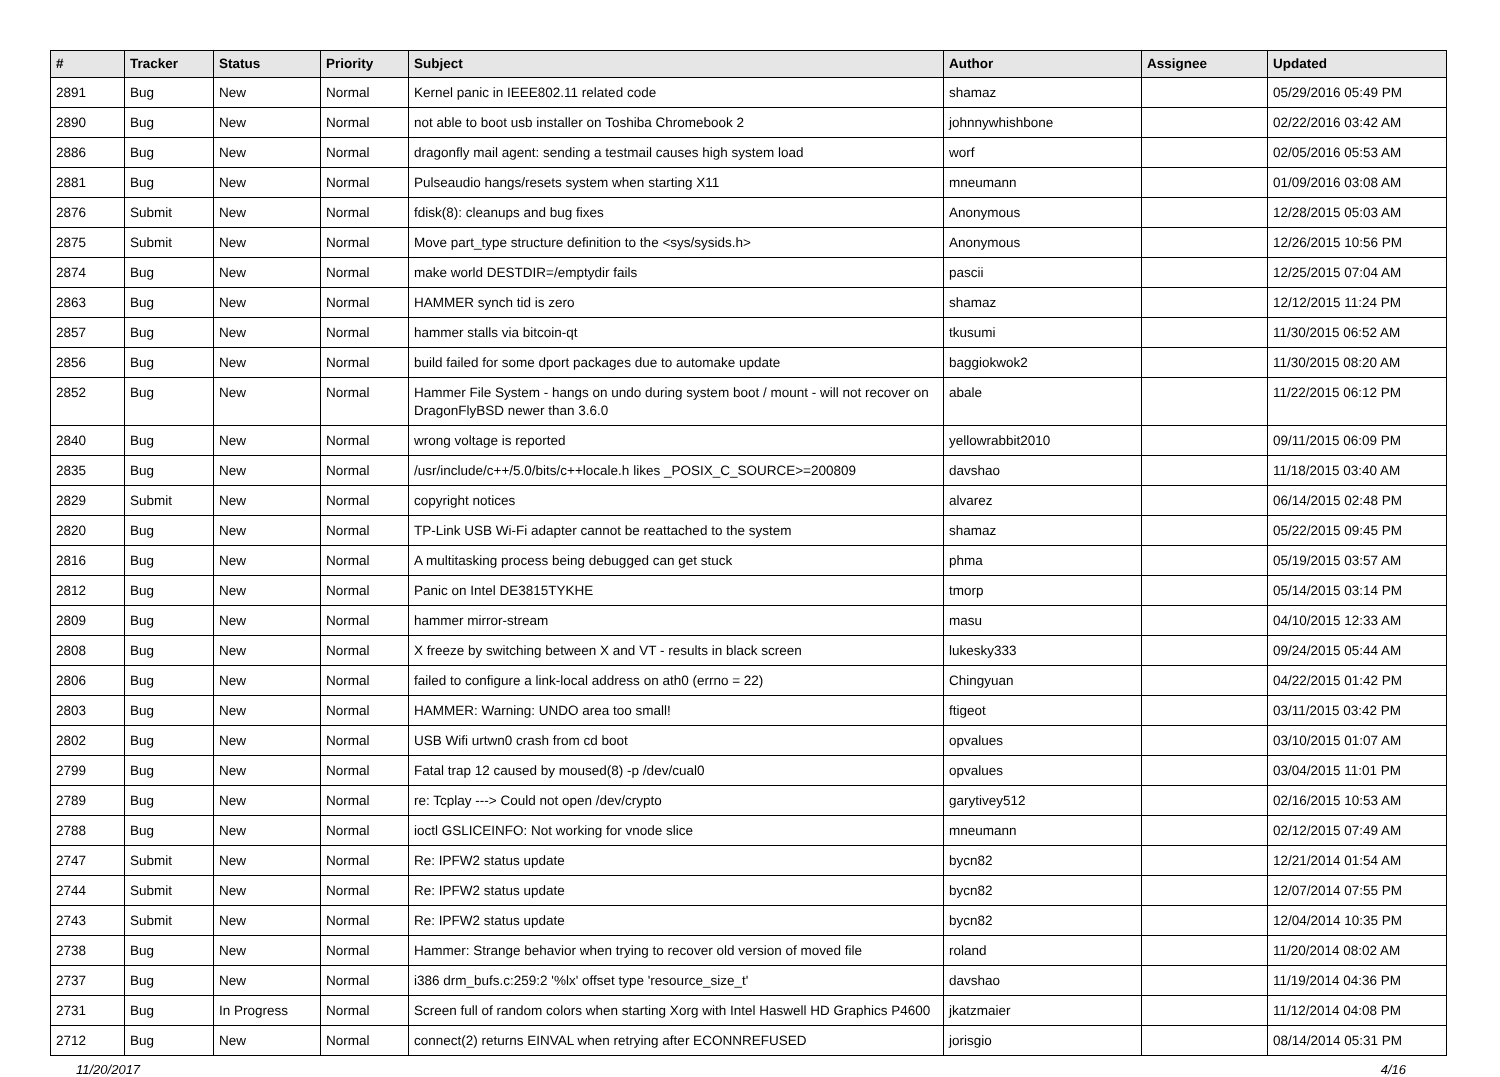| # | Tracker | Status | Priority | Subject | Author | Assignee | Updated |
| --- | --- | --- | --- | --- | --- | --- | --- |
| 2891 | Bug | New | Normal | Kernel panic in IEEE802.11 related code | shamaz | | 05/29/2016 05:49 PM |
| 2890 | Bug | New | Normal | not able to boot usb installer on Toshiba Chromebook 2 | johnnywhishbone | | 02/22/2016 03:42 AM |
| 2886 | Bug | New | Normal | dragonfly mail agent: sending a testmail causes high system load | worf | | 02/05/2016 05:53 AM |
| 2881 | Bug | New | Normal | Pulseaudio hangs/resets system when starting X11 | mneumann | | 01/09/2016 03:08 AM |
| 2876 | Submit | New | Normal | fdisk(8): cleanups and bug fixes | Anonymous | | 12/28/2015 05:03 AM |
| 2875 | Submit | New | Normal | Move part_type structure definition to the <sys/sysids.h> | Anonymous | | 12/26/2015 10:56 PM |
| 2874 | Bug | New | Normal | make world DESTDIR=/emptydir fails | pascii | | 12/25/2015 07:04 AM |
| 2863 | Bug | New | Normal | HAMMER synch tid is zero | shamaz | | 12/12/2015 11:24 PM |
| 2857 | Bug | New | Normal | hammer stalls via bitcoin-qt | tkusumi | | 11/30/2015 06:52 AM |
| 2856 | Bug | New | Normal | build failed for some dport packages due to automake update | baggiokwok2 | | 11/30/2015 08:20 AM |
| 2852 | Bug | New | Normal | Hammer File System - hangs on undo during system boot / mount - will not recover on DragonFlyBSD newer than 3.6.0 | abale | | 11/22/2015 06:12 PM |
| 2840 | Bug | New | Normal | wrong voltage is reported | yellowrabbit2010 | | 09/11/2015 06:09 PM |
| 2835 | Bug | New | Normal | /usr/include/c++/5.0/bits/c++locale.h likes _POSIX_C_SOURCE>=200809 | davshao | | 11/18/2015 03:40 AM |
| 2829 | Submit | New | Normal | copyright notices | alvarez | | 06/14/2015 02:48 PM |
| 2820 | Bug | New | Normal | TP-Link USB Wi-Fi adapter cannot be reattached to the system | shamaz | | 05/22/2015 09:45 PM |
| 2816 | Bug | New | Normal | A multitasking process being debugged can get stuck | phma | | 05/19/2015 03:57 AM |
| 2812 | Bug | New | Normal | Panic on Intel DE3815TYKHE | tmorp | | 05/14/2015 03:14 PM |
| 2809 | Bug | New | Normal | hammer mirror-stream | masu | | 04/10/2015 12:33 AM |
| 2808 | Bug | New | Normal | X freeze by switching between X and VT - results in black screen | lukesky333 | | 09/24/2015 05:44 AM |
| 2806 | Bug | New | Normal | failed to configure a link-local address on ath0 (errno = 22) | Chingyuan | | 04/22/2015 01:42 PM |
| 2803 | Bug | New | Normal | HAMMER: Warning: UNDO area too small! | ftigeot | | 03/11/2015 03:42 PM |
| 2802 | Bug | New | Normal | USB Wifi urtwn0 crash from cd boot | opvalues | | 03/10/2015 01:07 AM |
| 2799 | Bug | New | Normal | Fatal trap 12 caused by moused(8) -p /dev/cual0 | opvalues | | 03/04/2015 11:01 PM |
| 2789 | Bug | New | Normal | re: Tcplay ---> Could not open /dev/crypto | garytivey512 | | 02/16/2015 10:53 AM |
| 2788 | Bug | New | Normal | ioctl GSLICEINFO: Not working for vnode slice | mneumann | | 02/12/2015 07:49 AM |
| 2747 | Submit | New | Normal | Re: IPFW2 status update | bycn82 | | 12/21/2014 01:54 AM |
| 2744 | Submit | New | Normal | Re: IPFW2 status update | bycn82 | | 12/07/2014 07:55 PM |
| 2743 | Submit | New | Normal | Re: IPFW2 status update | bycn82 | | 12/04/2014 10:35 PM |
| 2738 | Bug | New | Normal | Hammer: Strange behavior when trying to recover old version of moved file | roland | | 11/20/2014 08:02 AM |
| 2737 | Bug | New | Normal | i386 drm_bufs.c:259:2 '%lx' offset type 'resource_size_t' | davshao | | 11/19/2014 04:36 PM |
| 2731 | Bug | In Progress | Normal | Screen full of random colors when starting Xorg with Intel Haswell HD Graphics P4600 | jkatzmaier | | 11/12/2014 04:08 PM |
| 2712 | Bug | New | Normal | connect(2) returns EINVAL when retrying after ECONNREFUSED | jorisgio | | 08/14/2014 05:31 PM |
11/20/2017 4/16